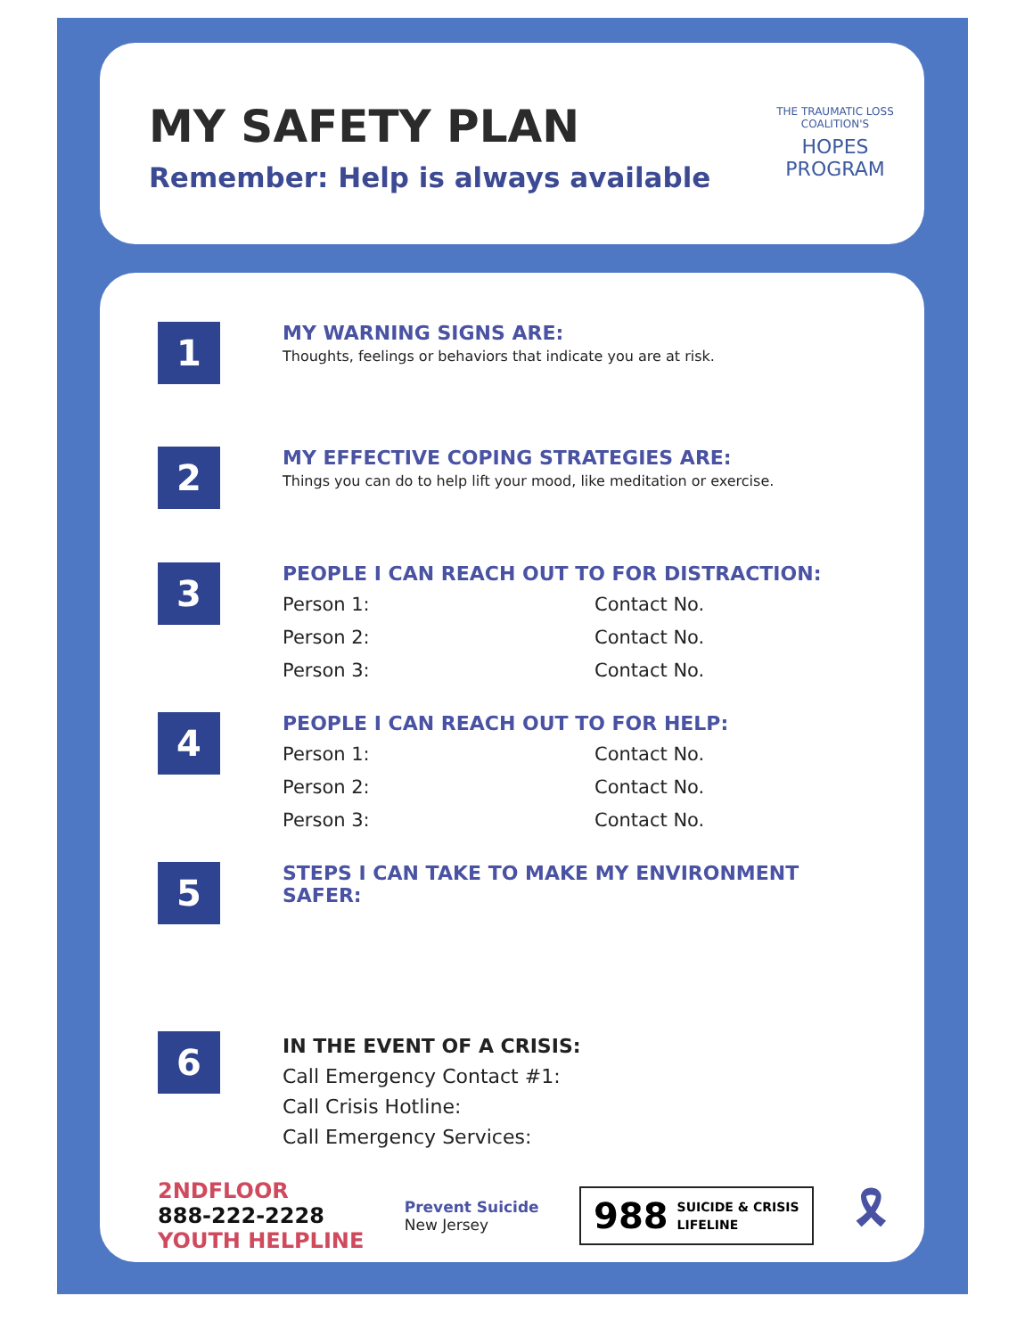MY SAFETY PLAN
Remember: Help is always available
THE TRAUMATIC LOSS COALITION'S
HOPES
PROGRAM
1
MY WARNING SIGNS ARE:
Thoughts, feelings or behaviors that indicate you are at risk.
2
MY EFFECTIVE COPING STRATEGIES ARE:
Things you can do to help lift your mood, like meditation or exercise.
3
PEOPLE I CAN REACH OUT TO FOR DISTRACTION:
Person 1: Contact No.
Person 2: Contact No.
Person 3: Contact No.
4
PEOPLE I CAN REACH OUT TO FOR HELP:
Person 1: Contact No.
Person 2: Contact No.
Person 3: Contact No.
5
STEPS I CAN TAKE TO MAKE MY ENVIRONMENT
SAFER:
6
IN THE EVENT OF A CRISIS:
Call Emergency Contact #1:
Call Crisis Hotline:
Call Emergency Services:
2NDFLOOR
888-222-2228
YOUTH HELPLINE
Prevent Suicide
New Jersey
988 SUICIDE & CRISIS
LIFELINE
🎗